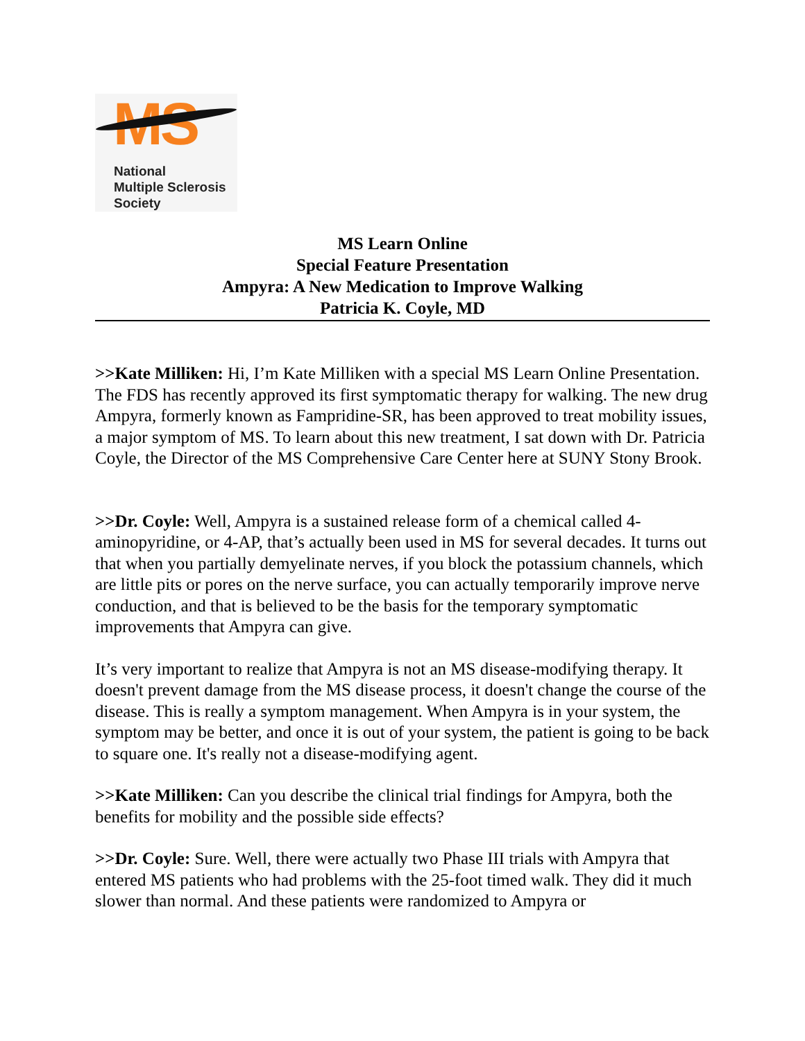MS
National
Multiple Sclerosis
Society
MS Learn Online
Special Feature Presentation
Ampyra: A New Medication to Improve Walking
Patricia K. Coyle, MD
>>Kate Milliken: Hi, I’m Kate Milliken with a special MS Learn Online Presentation. The FDS has recently approved its first symptomatic therapy for walking. The new drug Ampyra, formerly known as Fampridine-SR, has been approved to treat mobility issues, a major symptom of MS. To learn about this new treatment, I sat down with Dr. Patricia Coyle, the Director of the MS Comprehensive Care Center here at SUNY Stony Brook.
>>Dr. Coyle: Well, Ampyra is a sustained release form of a chemical called 4-aminopyridine, or 4-AP, that’s actually been used in MS for several decades. It turns out that when you partially demyelinate nerves, if you block the potassium channels, which are little pits or pores on the nerve surface, you can actually temporarily improve nerve conduction, and that is believed to be the basis for the temporary symptomatic improvements that Ampyra can give.
It’s very important to realize that Ampyra is not an MS disease-modifying therapy. It doesn't prevent damage from the MS disease process, it doesn't change the course of the disease. This is really a symptom management. When Ampyra is in your system, the symptom may be better, and once it is out of your system, the patient is going to be back to square one. It's really not a disease-modifying agent.
>>Kate Milliken: Can you describe the clinical trial findings for Ampyra, both the benefits for mobility and the possible side effects?
>>Dr. Coyle: Sure. Well, there were actually two Phase III trials with Ampyra that entered MS patients who had problems with the 25-foot timed walk. They did it much slower than normal. And these patients were randomized to Ampyra or